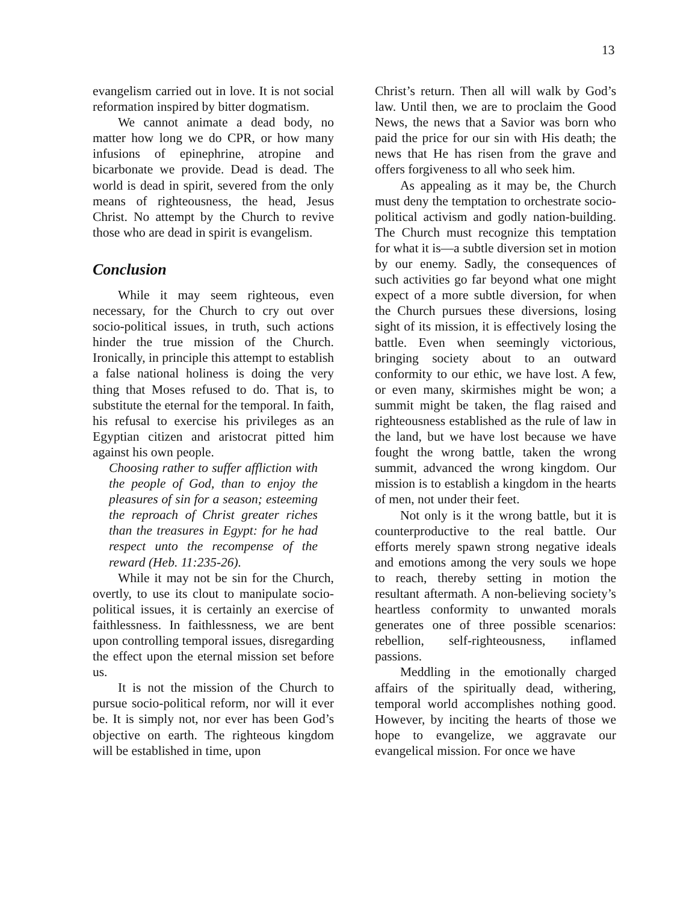13
evangelism carried out in love. It is not social reformation inspired by bitter dogmatism.
We cannot animate a dead body, no matter how long we do CPR, or how many infusions of epinephrine, atropine and bicarbonate we provide. Dead is dead. The world is dead in spirit, severed from the only means of righteousness, the head, Jesus Christ. No attempt by the Church to revive those who are dead in spirit is evangelism.
Conclusion
While it may seem righteous, even necessary, for the Church to cry out over socio-political issues, in truth, such actions hinder the true mission of the Church. Ironically, in principle this attempt to establish a false national holiness is doing the very thing that Moses refused to do. That is, to substitute the eternal for the temporal. In faith, his refusal to exercise his privileges as an Egyptian citizen and aristocrat pitted him against his own people.
Choosing rather to suffer affliction with the people of God, than to enjoy the pleasures of sin for a season; esteeming the reproach of Christ greater riches than the treasures in Egypt: for he had respect unto the recompense of the reward (Heb. 11:235-26).
While it may not be sin for the Church, overtly, to use its clout to manipulate socio-political issues, it is certainly an exercise of faithlessness. In faithlessness, we are bent upon controlling temporal issues, disregarding the effect upon the eternal mission set before us.
It is not the mission of the Church to pursue socio-political reform, nor will it ever be. It is simply not, nor ever has been God’s objective on earth. The righteous kingdom will be established in time, upon
Christ’s return. Then all will walk by God’s law. Until then, we are to proclaim the Good News, the news that a Savior was born who paid the price for our sin with His death; the news that He has risen from the grave and offers forgiveness to all who seek him.
As appealing as it may be, the Church must deny the temptation to orchestrate socio-political activism and godly nation-building. The Church must recognize this temptation for what it is—a subtle diversion set in motion by our enemy. Sadly, the consequences of such activities go far beyond what one might expect of a more subtle diversion, for when the Church pursues these diversions, losing sight of its mission, it is effectively losing the battle. Even when seemingly victorious, bringing society about to an outward conformity to our ethic, we have lost. A few, or even many, skirmishes might be won; a summit might be taken, the flag raised and righteousness established as the rule of law in the land, but we have lost because we have fought the wrong battle, taken the wrong summit, advanced the wrong kingdom. Our mission is to establish a kingdom in the hearts of men, not under their feet.
Not only is it the wrong battle, but it is counterproductive to the real battle. Our efforts merely spawn strong negative ideals and emotions among the very souls we hope to reach, thereby setting in motion the resultant aftermath. A non-believing society’s heartless conformity to unwanted morals generates one of three possible scenarios: rebellion, self-righteousness, inflamed passions.
Meddling in the emotionally charged affairs of the spiritually dead, withering, temporal world accomplishes nothing good. However, by inciting the hearts of those we hope to evangelize, we aggravate our evangelical mission. For once we have